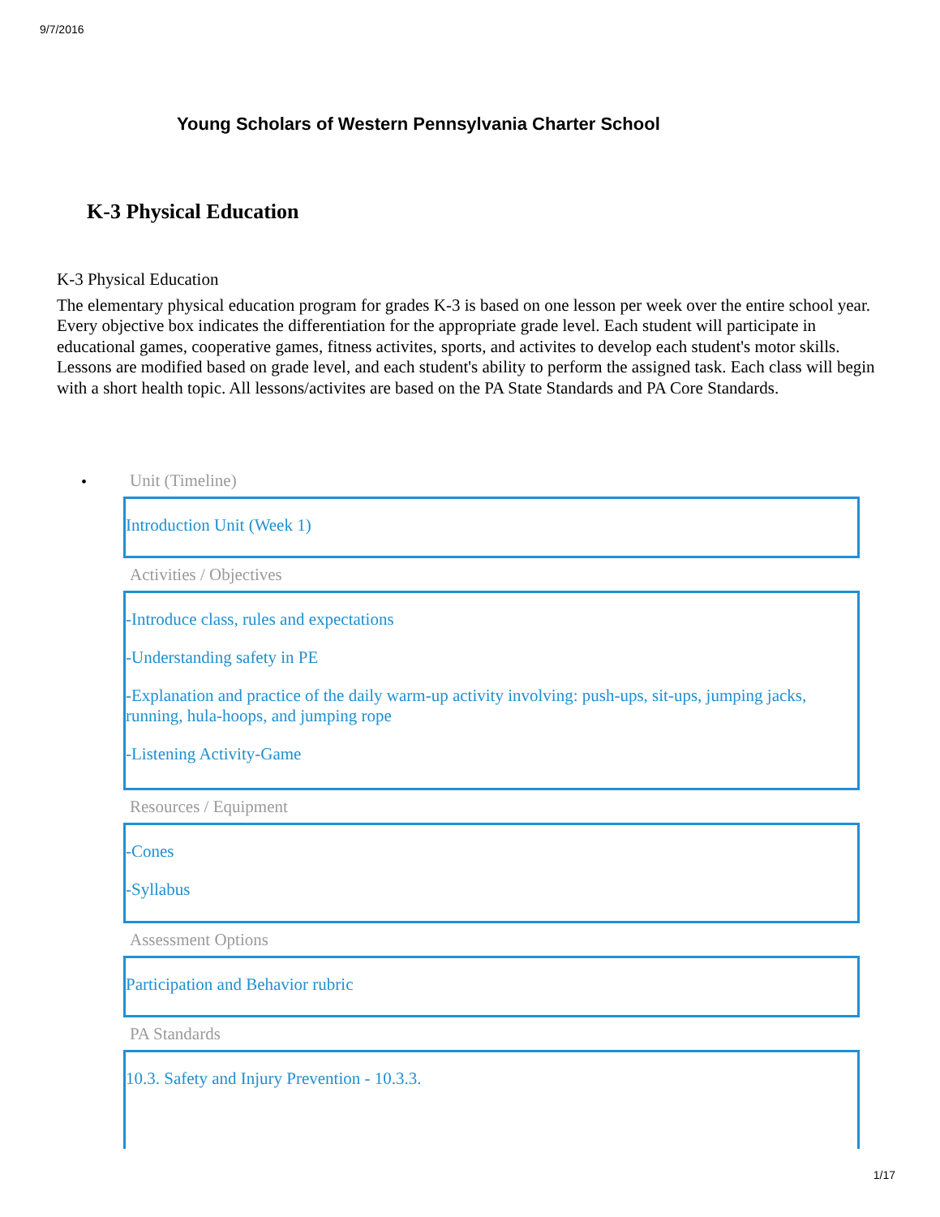9/7/2016
Young Scholars of Western Pennsylvania Charter School
K-3 Physical Education
K-3 Physical Education
The elementary physical education program for grades K-3 is based on one lesson per week over the entire school year. Every objective box indicates the differentiation for the appropriate grade level. Each student will participate in educational games, cooperative games, fitness activites, sports, and activites to develop each student's motor skills. Lessons are modified based on grade level, and each student's ability to perform the assigned task. Each class will begin with a short health topic. All lessons/activites are based on the PA State Standards and PA Core Standards.
•
Unit (Timeline)
Introduction Unit (Week 1)
Activities / Objectives
-Introduce class, rules and expectations
-Understanding safety in PE
-Explanation and practice of the daily warm-up activity involving: push-ups, sit-ups, jumping jacks, running, hula-hoops, and jumping rope
-Listening Activity-Game
Resources / Equipment
-Cones
-Syllabus
Assessment Options
Participation and Behavior rubric
PA Standards
10.3. Safety and Injury Prevention - 10.3.3.
1/17